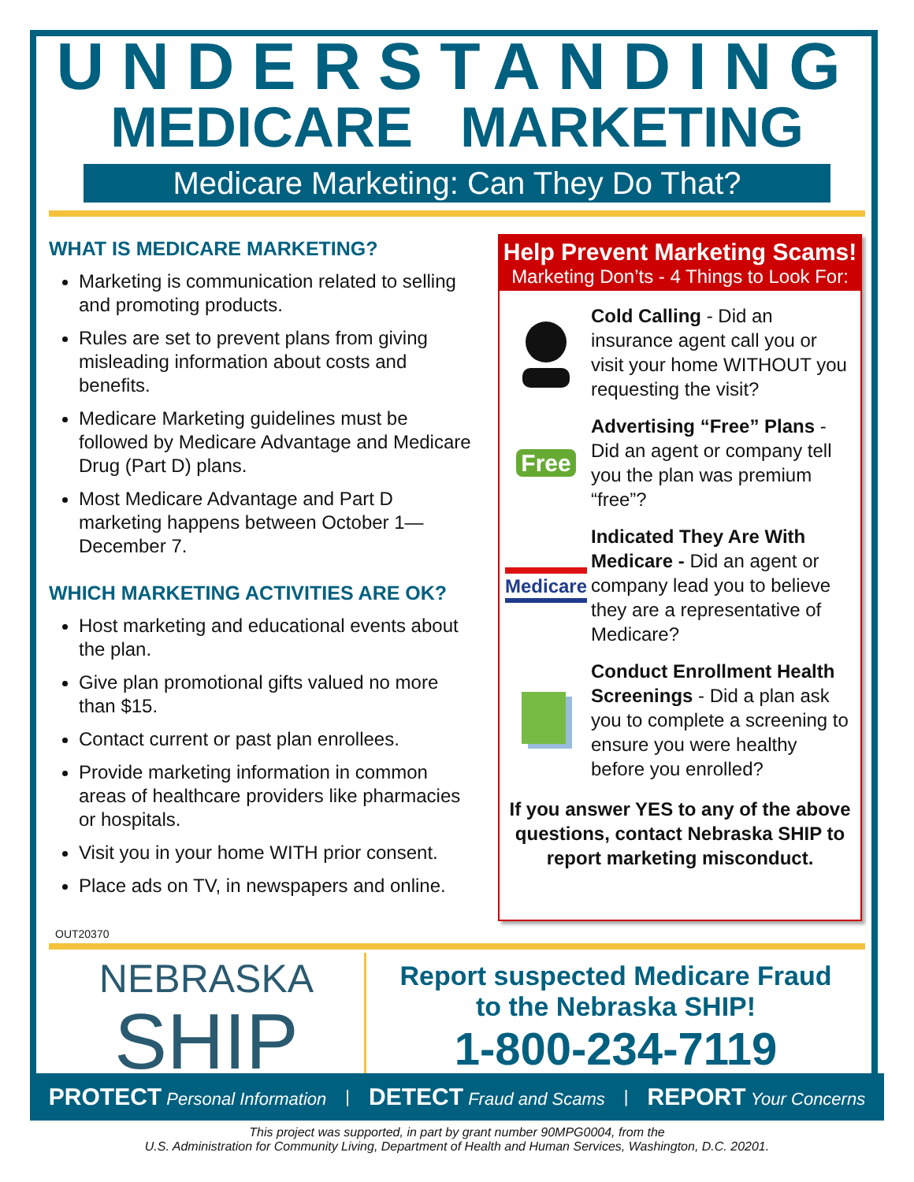UNDERSTANDING
MEDICARE MARKETING
Medicare Marketing: Can They Do That?
WHAT IS MEDICARE MARKETING?
Marketing is communication related to selling and promoting products.
Rules are set to prevent plans from giving misleading information about costs and benefits.
Medicare Marketing guidelines must be followed by Medicare Advantage and Medicare Drug (Part D) plans.
Most Medicare Advantage and Part D marketing happens between October 1—December 7.
WHICH MARKETING ACTIVITIES ARE OK?
Host marketing and educational events about the plan.
Give plan promotional gifts valued no more than $15.
Contact current or past plan enrollees.
Provide marketing information in common areas of healthcare providers like pharmacies or hospitals.
Visit you in your home WITH prior consent.
Place ads on TV, in newspapers and online.
Help Prevent Marketing Scams!
Marketing Don’ts - 4 Things to Look For:
Cold Calling - Did an insurance agent call you or visit your home WITHOUT you requesting the visit?
Free
Advertising “Free” Plans - Did an agent or company tell you the plan was premium “free”?
Medicare
Indicated They Are With Medicare - Did an agent or company lead you to believe they are a representative of Medicare?
Conduct Enrollment Health Screenings - Did a plan ask you to complete a screening to ensure you were healthy before you enrolled?
If you answer YES to any of the above questions, contact Nebraska SHIP to report marketing misconduct.
OUT20370
NEBRASKA
SHIP
Report suspected Medicare Fraud
to the Nebraska SHIP!
1-800-234-7119
PROTECT Personal Information | DETECT Fraud and Scams | REPORT Your Concerns
This project was supported, in part by grant number 90MPG0004, from the
U.S. Administration for Community Living, Department of Health and Human Services, Washington, D.C. 20201.